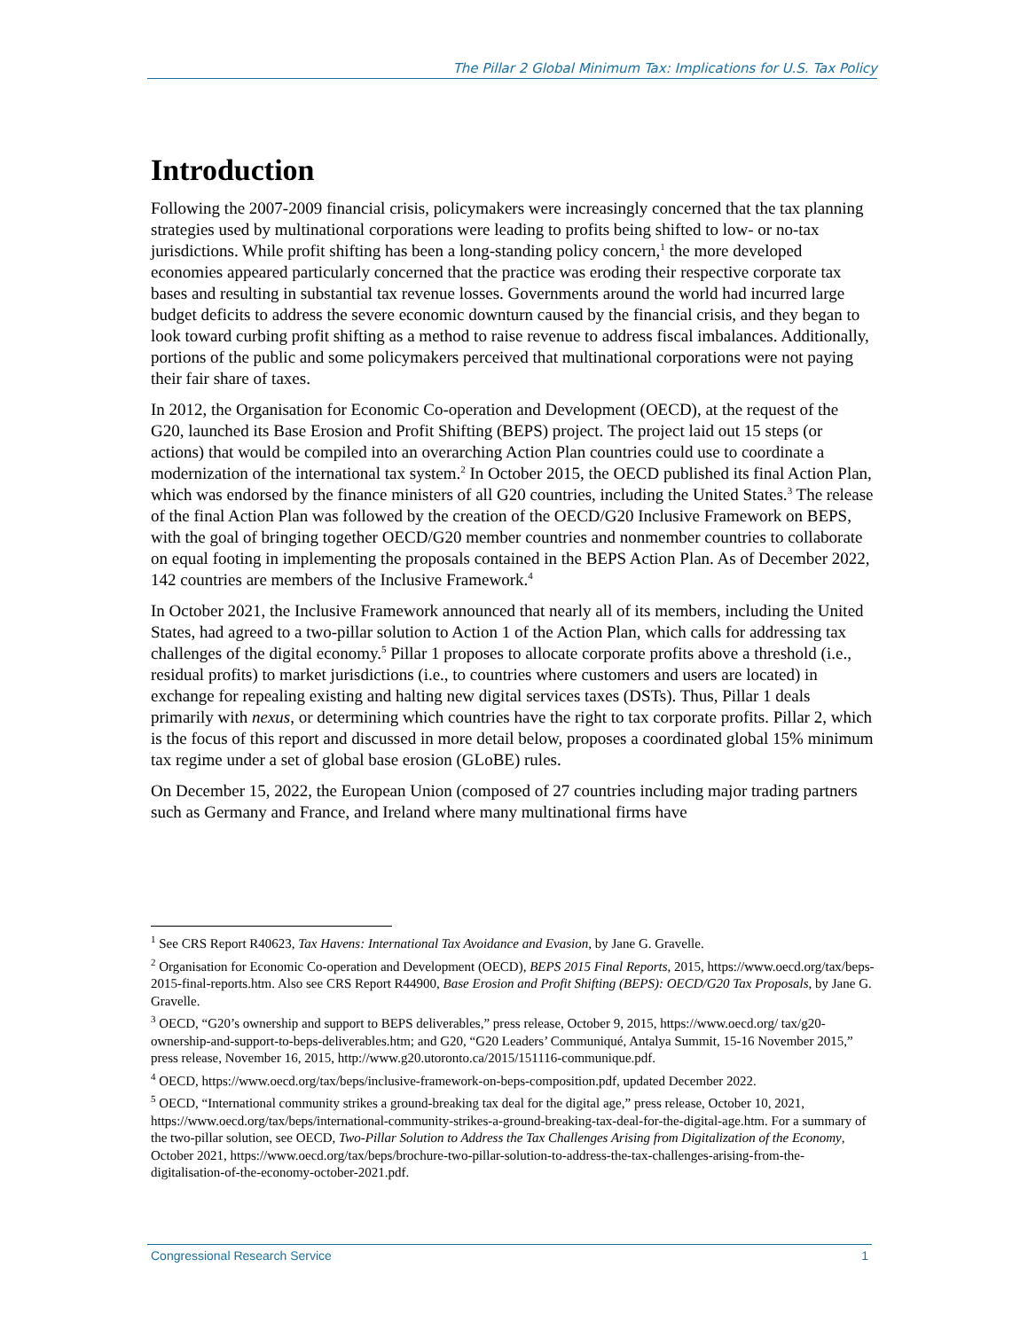The Pillar 2 Global Minimum Tax: Implications for U.S. Tax Policy
Introduction
Following the 2007-2009 financial crisis, policymakers were increasingly concerned that the tax planning strategies used by multinational corporations were leading to profits being shifted to low- or no-tax jurisdictions. While profit shifting has been a long-standing policy concern,<sup>1</sup> the more developed economies appeared particularly concerned that the practice was eroding their respective corporate tax bases and resulting in substantial tax revenue losses. Governments around the world had incurred large budget deficits to address the severe economic downturn caused by the financial crisis, and they began to look toward curbing profit shifting as a method to raise revenue to address fiscal imbalances. Additionally, portions of the public and some policymakers perceived that multinational corporations were not paying their fair share of taxes.
In 2012, the Organisation for Economic Co-operation and Development (OECD), at the request of the G20, launched its Base Erosion and Profit Shifting (BEPS) project. The project laid out 15 steps (or actions) that would be compiled into an overarching Action Plan countries could use to coordinate a modernization of the international tax system.<sup>2</sup> In October 2015, the OECD published its final Action Plan, which was endorsed by the finance ministers of all G20 countries, including the United States.<sup>3</sup> The release of the final Action Plan was followed by the creation of the OECD/G20 Inclusive Framework on BEPS, with the goal of bringing together OECD/G20 member countries and nonmember countries to collaborate on equal footing in implementing the proposals contained in the BEPS Action Plan. As of December 2022, 142 countries are members of the Inclusive Framework.<sup>4</sup>
In October 2021, the Inclusive Framework announced that nearly all of its members, including the United States, had agreed to a two-pillar solution to Action 1 of the Action Plan, which calls for addressing tax challenges of the digital economy.<sup>5</sup> Pillar 1 proposes to allocate corporate profits above a threshold (i.e., residual profits) to market jurisdictions (i.e., to countries where customers and users are located) in exchange for repealing existing and halting new digital services taxes (DSTs). Thus, Pillar 1 deals primarily with nexus, or determining which countries have the right to tax corporate profits. Pillar 2, which is the focus of this report and discussed in more detail below, proposes a coordinated global 15% minimum tax regime under a set of global base erosion (GLoBE) rules.
On December 15, 2022, the European Union (composed of 27 countries including major trading partners such as Germany and France, and Ireland where many multinational firms have
<sup>1</sup> See CRS Report R40623, Tax Havens: International Tax Avoidance and Evasion, by Jane G. Gravelle.
<sup>2</sup> Organisation for Economic Co-operation and Development (OECD), BEPS 2015 Final Reports, 2015, https://www.oecd.org/tax/beps-2015-final-reports.htm. Also see CRS Report R44900, Base Erosion and Profit Shifting (BEPS): OECD/G20 Tax Proposals, by Jane G. Gravelle.
<sup>3</sup> OECD, “G20’s ownership and support to BEPS deliverables,” press release, October 9, 2015, https://www.oecd.org/ tax/g20-ownership-and-support-to-beps-deliverables.htm; and G20, “G20 Leaders’ Communiqué, Antalya Summit, 15-16 November 2015,” press release, November 16, 2015, http://www.g20.utoronto.ca/2015/151116-communique.pdf.
<sup>4</sup> OECD, https://www.oecd.org/tax/beps/inclusive-framework-on-beps-composition.pdf, updated December 2022.
<sup>5</sup> OECD, “International community strikes a ground-breaking tax deal for the digital age,” press release, October 10, 2021, https://www.oecd.org/tax/beps/international-community-strikes-a-ground-breaking-tax-deal-for-the-digital-age.htm. For a summary of the two-pillar solution, see OECD, Two-Pillar Solution to Address the Tax Challenges Arising from Digitalization of the Economy, October 2021, https://www.oecd.org/tax/beps/brochure-two-pillar-solution-to-address-the-tax-challenges-arising-from-the-digitalisation-of-the-economy-october-2021.pdf.
Congressional Research Service 1